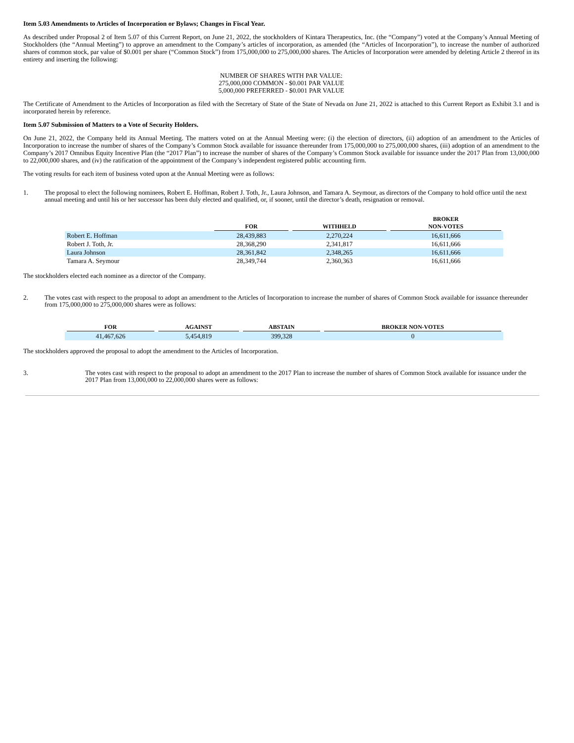Item 5.03 Amendments to Articles of Incorporation or Bylaws; Changes in Fiscal Year.
As described under Proposal 2 of Item 5.07 of this Current Report, on June 21, 2022, the stockholders of Kintara Therapeutics, Inc. (the “Company”) voted at the Company’s Annual Meeting of Stockholders (the “Annual Meeting”) to approve an amendment to the Company’s articles of incorporation, as amended (the “Articles of Incorporation”), to increase the number of authorized shares of common stock, par value of $0.001 per share (“Common Stock”) from 175,000,000 to 275,000,000 shares. The Articles of Incorporation were amended by deleting Article 2 thereof in its entirety and inserting the following:
NUMBER OF SHARES WITH PAR VALUE:
275,000,000 COMMON - $0.001 PAR VALUE
5,000,000 PREFERRED - $0.001 PAR VALUE
The Certificate of Amendment to the Articles of Incorporation as filed with the Secretary of State of the State of Nevada on June 21, 2022 is attached to this Current Report as Exhibit 3.1 and is incorporated herein by reference.
Item 5.07 Submission of Matters to a Vote of Security Holders.
On June 21, 2022, the Company held its Annual Meeting. The matters voted on at the Annual Meeting were: (i) the election of directors, (ii) adoption of an amendment to the Articles of Incorporation to increase the number of shares of the Company’s Common Stock available for issuance thereunder from 175,000,000 to 275,000,000 shares, (iii) adoption of an amendment to the Company’s 2017 Omnibus Equity Incentive Plan (the “2017 Plan”) to increase the number of shares of the Company’s Common Stock available for issuance under the 2017 Plan from 13,000,000 to 22,000,000 shares, and (iv) the ratification of the appointment of the Company’s independent registered public accounting firm.
The voting results for each item of business voted upon at the Annual Meeting were as follows:
1. The proposal to elect the following nominees, Robert E. Hoffman, Robert J. Toth, Jr., Laura Johnson, and Tamara A. Seymour, as directors of the Company to hold office until the next annual meeting and until his or her successor has been duly elected and qualified, or, if sooner, until the director’s death, resignation or removal.
| | FOR | WITHHELD | BROKER NON-VOTES |
| --- | --- | --- | --- |
| Robert E. Hoffman | 28,439,883 | 2,270,224 | 16,611,666 |
| Robert J. Toth, Jr. | 28,368,290 | 2,341,817 | 16,611,666 |
| Laura Johnson | 28,361,842 | 2,348,265 | 16,611,666 |
| Tamara A. Seymour | 28,349,744 | 2,360,363 | 16,611,666 |
The stockholders elected each nominee as a director of the Company.
2. The votes cast with respect to the proposal to adopt an amendment to the Articles of Incorporation to increase the number of shares of Common Stock available for issuance thereunder from 175,000,000 to 275,000,000 shares were as follows:
| FOR | AGAINST | ABSTAIN | BROKER NON-VOTES |
| --- | --- | --- | --- |
| 41,467,626 | 5,454,819 | 399,328 | 0 |
The stockholders approved the proposal to adopt the amendment to the Articles of Incorporation.
3. The votes cast with respect to the proposal to adopt an amendment to the 2017 Plan to increase the number of shares of Common Stock available for issuance under the 2017 Plan from 13,000,000 to 22,000,000 shares were as follows: